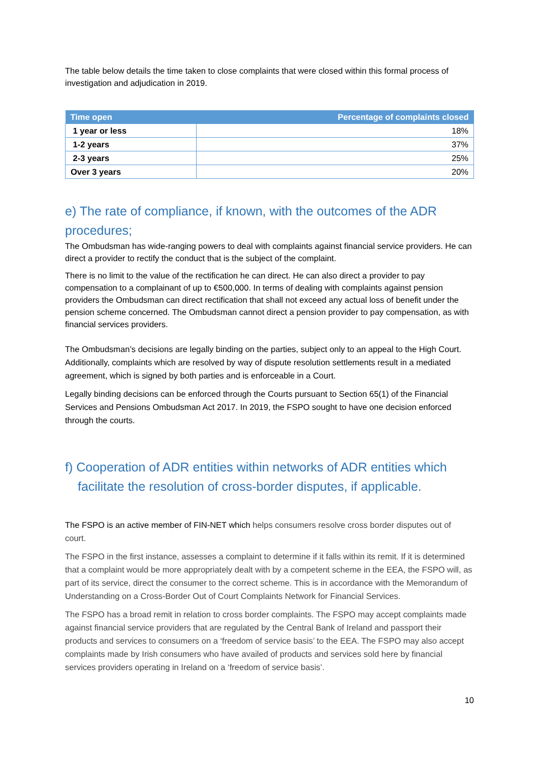The table below details the time taken to close complaints that were closed within this formal process of investigation and adjudication in 2019.
| Time open | Percentage of complaints closed |
| --- | --- |
| 1 year or less | 18% |
| 1-2 years | 37% |
| 2-3 years | 25% |
| Over 3 years | 20% |
e) The rate of compliance, if known, with the outcomes of the ADR procedures;
The Ombudsman has wide-ranging powers to deal with complaints against financial service providers. He can direct a provider to rectify the conduct that is the subject of the complaint.
There is no limit to the value of the rectification he can direct. He can also direct a provider to pay compensation to a complainant of up to €500,000. In terms of dealing with complaints against pension providers the Ombudsman can direct rectification that shall not exceed any actual loss of benefit under the pension scheme concerned. The Ombudsman cannot direct a pension provider to pay compensation, as with financial services providers.
The Ombudsman’s decisions are legally binding on the parties, subject only to an appeal to the High Court. Additionally, complaints which are resolved by way of dispute resolution settlements result in a mediated agreement, which is signed by both parties and is enforceable in a Court.
Legally binding decisions can be enforced through the Courts pursuant to Section 65(1) of the Financial Services and Pensions Ombudsman Act 2017. In 2019, the FSPO sought to have one decision enforced through the courts.
f) Cooperation of ADR entities within networks of ADR entities which facilitate the resolution of cross-border disputes, if applicable.
The FSPO is an active member of FIN-NET which helps consumers resolve cross border disputes out of court.
The FSPO in the first instance, assesses a complaint to determine if it falls within its remit. If it is determined that a complaint would be more appropriately dealt with by a competent scheme in the EEA, the FSPO will, as part of its service, direct the consumer to the correct scheme. This is in accordance with the Memorandum of Understanding on a Cross-Border Out of Court Complaints Network for Financial Services.
The FSPO has a broad remit in relation to cross border complaints. The FSPO may accept complaints made against financial service providers that are regulated by the Central Bank of Ireland and passport their products and services to consumers on a ‘freedom of service basis’ to the EEA. The FSPO may also accept complaints made by Irish consumers who have availed of products and services sold here by financial services providers operating in Ireland on a ‘freedom of service basis’.
10